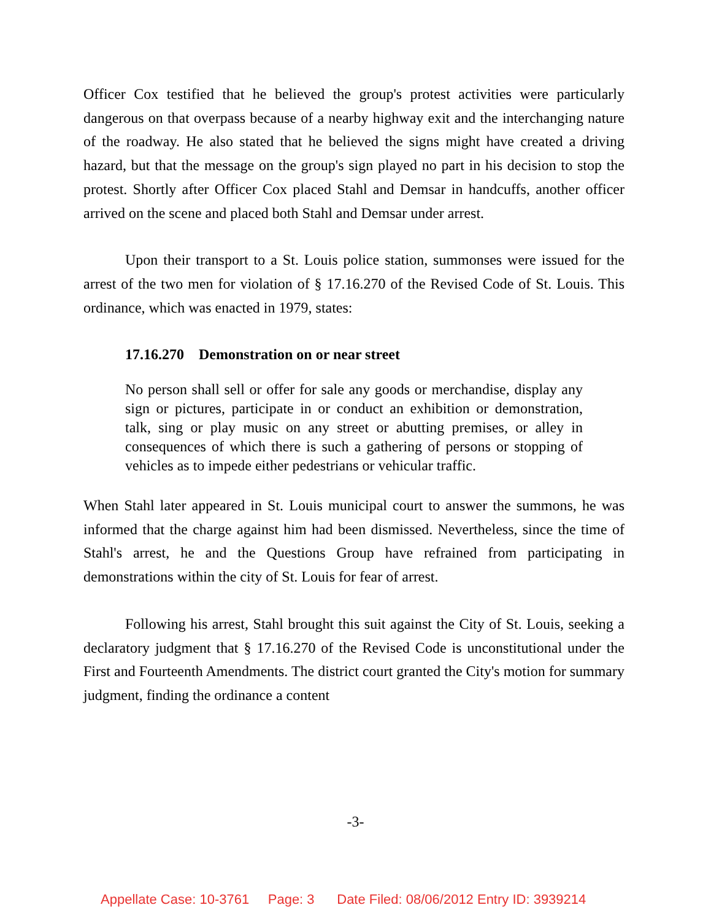Officer Cox testified that he believed the group's protest activities were particularly dangerous on that overpass because of a nearby highway exit and the interchanging nature of the roadway. He also stated that he believed the signs might have created a driving hazard, but that the message on the group's sign played no part in his decision to stop the protest. Shortly after Officer Cox placed Stahl and Demsar in handcuffs, another officer arrived on the scene and placed both Stahl and Demsar under arrest.
Upon their transport to a St. Louis police station, summonses were issued for the arrest of the two men for violation of § 17.16.270 of the Revised Code of St. Louis. This ordinance, which was enacted in 1979, states:
17.16.270 Demonstration on or near street
No person shall sell or offer for sale any goods or merchandise, display any sign or pictures, participate in or conduct an exhibition or demonstration, talk, sing or play music on any street or abutting premises, or alley in consequences of which there is such a gathering of persons or stopping of vehicles as to impede either pedestrians or vehicular traffic.
When Stahl later appeared in St. Louis municipal court to answer the summons, he was informed that the charge against him had been dismissed. Nevertheless, since the time of Stahl's arrest, he and the Questions Group have refrained from participating in demonstrations within the city of St. Louis for fear of arrest.
Following his arrest, Stahl brought this suit against the City of St. Louis, seeking a declaratory judgment that § 17.16.270 of the Revised Code is unconstitutional under the First and Fourteenth Amendments. The district court granted the City's motion for summary judgment, finding the ordinance a content
-3-
Appellate Case: 10-3761 Page: 3 Date Filed: 08/06/2012 Entry ID: 3939214